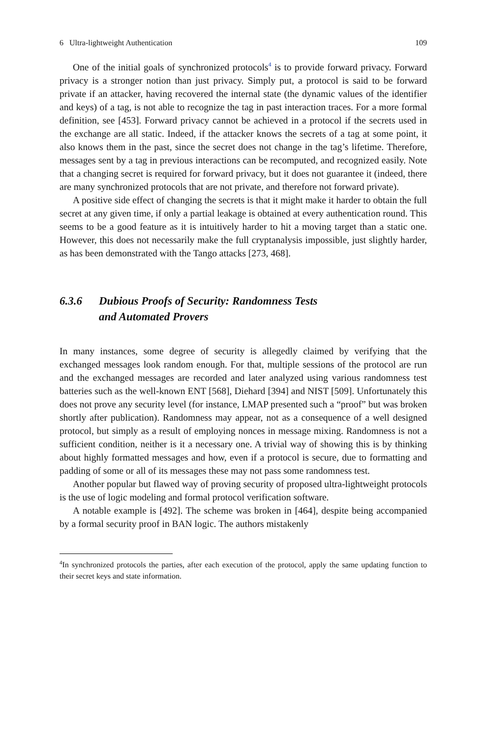6 Ultra-lightweight Authentication 109
One of the initial goals of synchronized protocols<sup>4</sup> is to provide forward privacy. Forward privacy is a stronger notion than just privacy. Simply put, a protocol is said to be forward private if an attacker, having recovered the internal state (the dynamic values of the identifier and keys) of a tag, is not able to recognize the tag in past interaction traces. For a more formal definition, see [453]. Forward privacy cannot be achieved in a protocol if the secrets used in the exchange are all static. Indeed, if the attacker knows the secrets of a tag at some point, it also knows them in the past, since the secret does not change in the tag’s lifetime. Therefore, messages sent by a tag in previous interactions can be recomputed, and recognized easily. Note that a changing secret is required for forward privacy, but it does not guarantee it (indeed, there are many synchronized protocols that are not private, and therefore not forward private).
A positive side effect of changing the secrets is that it might make it harder to obtain the full secret at any given time, if only a partial leakage is obtained at every authentication round. This seems to be a good feature as it is intuitively harder to hit a moving target than a static one. However, this does not necessarily make the full cryptanalysis impossible, just slightly harder, as has been demonstrated with the Tango attacks [273, 468].
6.3.6 Dubious Proofs of Security: Randomness Tests
and Automated Provers
In many instances, some degree of security is allegedly claimed by verifying that the exchanged messages look random enough. For that, multiple sessions of the protocol are run and the exchanged messages are recorded and later analyzed using various randomness test batteries such as the well-known ENT [568], Diehard [394] and NIST [509]. Unfortunately this does not prove any security level (for instance, LMAP presented such a “proof” but was broken shortly after publication). Randomness may appear, not as a consequence of a well designed protocol, but simply as a result of employing nonces in message mixing. Randomness is not a sufficient condition, neither is it a necessary one. A trivial way of showing this is by thinking about highly formatted messages and how, even if a protocol is secure, due to formatting and padding of some or all of its messages these may not pass some randomness test.
Another popular but flawed way of proving security of proposed ultra-lightweight protocols is the use of logic modeling and formal protocol verification software.
A notable example is [492]. The scheme was broken in [464], despite being accompanied by a formal security proof in BAN logic. The authors mistakenly
<sup>4</sup> In synchronized protocols the parties, after each execution of the protocol, apply the same updating function to their secret keys and state information.